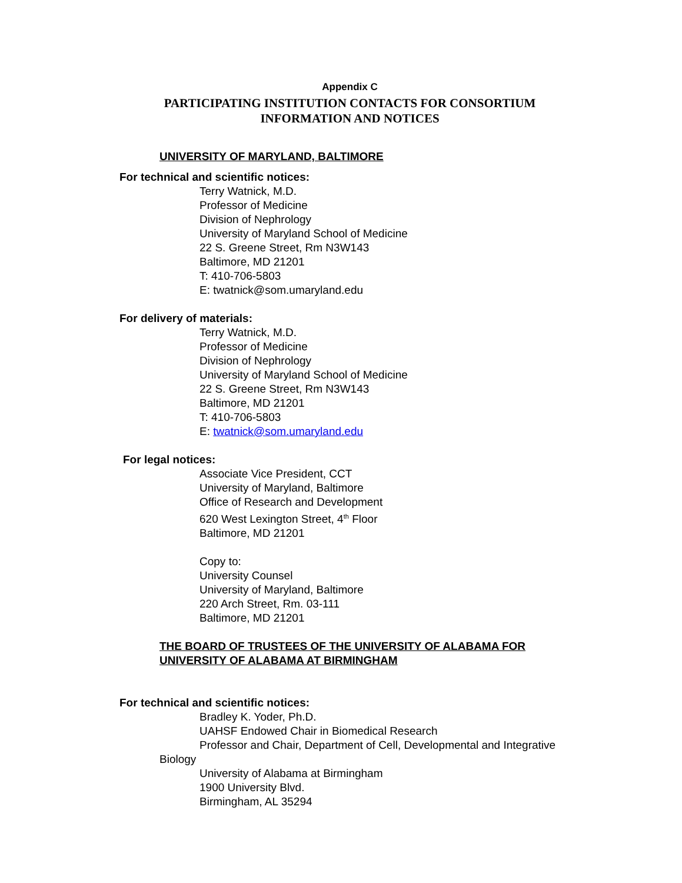Appendix C
PARTICIPATING INSTITUTION CONTACTS FOR CONSORTIUM
INFORMATION AND NOTICES
UNIVERSITY OF MARYLAND, BALTIMORE
For technical and scientific notices:
Terry Watnick, M.D.
Professor of Medicine
Division of Nephrology
University of Maryland School of Medicine
22 S. Greene Street, Rm N3W143
Baltimore, MD 21201
T: 410-706-5803
E: twatnick@som.umaryland.edu
For delivery of materials:
Terry Watnick, M.D.
Professor of Medicine
Division of Nephrology
University of Maryland School of Medicine
22 S. Greene Street, Rm N3W143
Baltimore, MD 21201
T: 410-706-5803
E: twatnick@som.umaryland.edu
For legal notices:
Associate Vice President, CCT
University of Maryland, Baltimore
Office of Research and Development
620 West Lexington Street, 4<sup>th</sup> Floor
Baltimore, MD 21201
Copy to:
University Counsel
University of Maryland, Baltimore
220 Arch Street, Rm. 03-111
Baltimore, MD 21201
THE BOARD OF TRUSTEES OF THE UNIVERSITY OF ALABAMA FOR
UNIVERSITY OF ALABAMA AT BIRMINGHAM
For technical and scientific notices:
Bradley K. Yoder, Ph.D.
UAHSF Endowed Chair in Biomedical Research
Professor and Chair, Department of Cell, Developmental and Integrative
Biology
University of Alabama at Birmingham
1900 University Blvd.
Birmingham, AL 35294